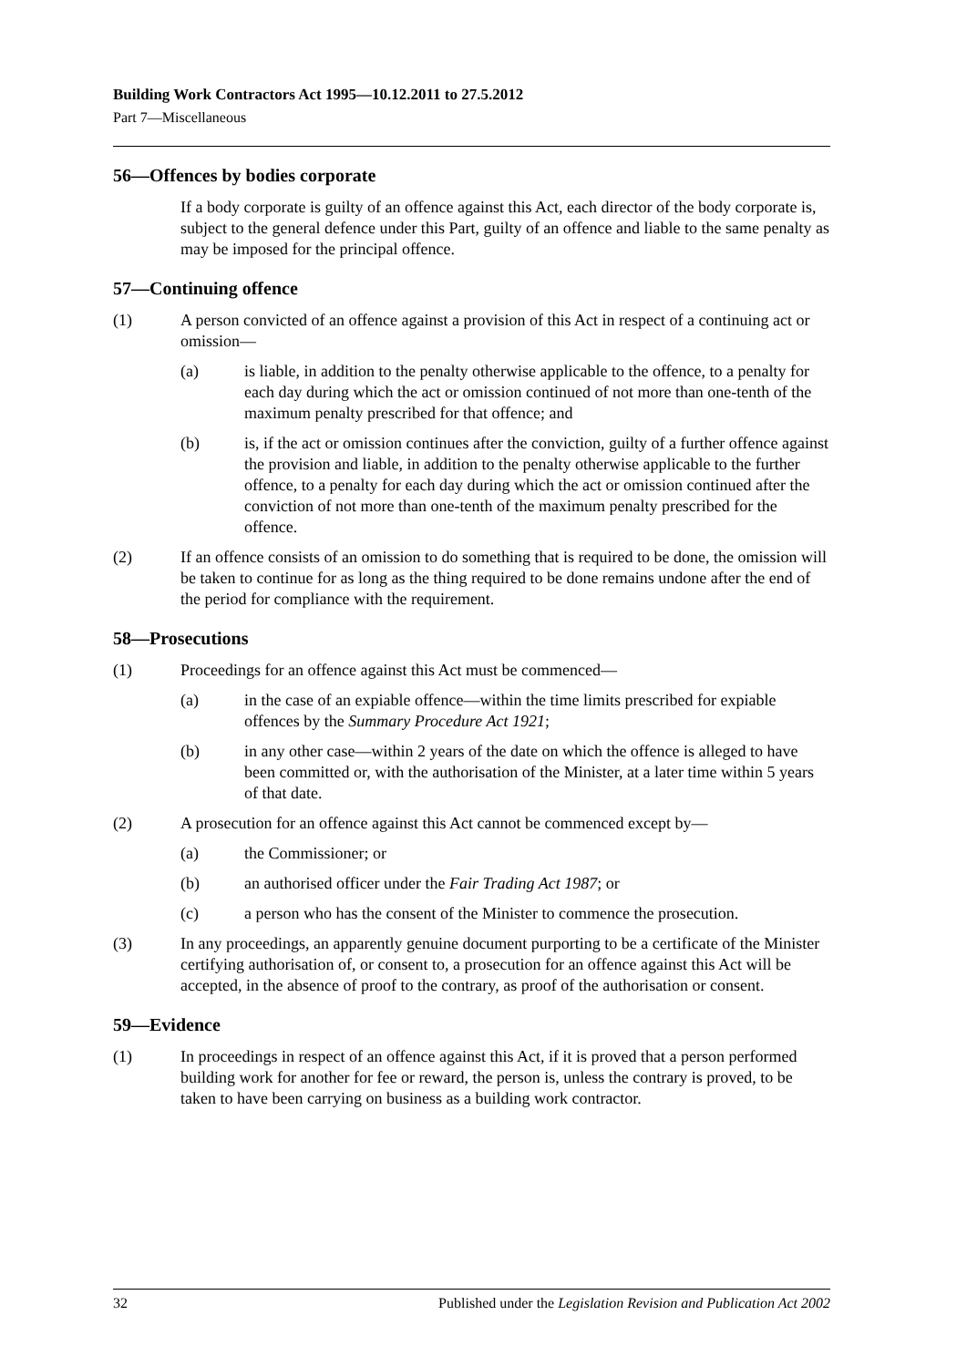Building Work Contractors Act 1995—10.12.2011 to 27.5.2012
Part 7—Miscellaneous
56—Offences by bodies corporate
If a body corporate is guilty of an offence against this Act, each director of the body corporate is, subject to the general defence under this Part, guilty of an offence and liable to the same penalty as may be imposed for the principal offence.
57—Continuing offence
(1) A person convicted of an offence against a provision of this Act in respect of a continuing act or omission—
(a) is liable, in addition to the penalty otherwise applicable to the offence, to a penalty for each day during which the act or omission continued of not more than one-tenth of the maximum penalty prescribed for that offence; and
(b) is, if the act or omission continues after the conviction, guilty of a further offence against the provision and liable, in addition to the penalty otherwise applicable to the further offence, to a penalty for each day during which the act or omission continued after the conviction of not more than one-tenth of the maximum penalty prescribed for the offence.
(2) If an offence consists of an omission to do something that is required to be done, the omission will be taken to continue for as long as the thing required to be done remains undone after the end of the period for compliance with the requirement.
58—Prosecutions
(1) Proceedings for an offence against this Act must be commenced—
(a) in the case of an expiable offence—within the time limits prescribed for expiable offences by the Summary Procedure Act 1921;
(b) in any other case—within 2 years of the date on which the offence is alleged to have been committed or, with the authorisation of the Minister, at a later time within 5 years of that date.
(2) A prosecution for an offence against this Act cannot be commenced except by—
(a) the Commissioner; or
(b) an authorised officer under the Fair Trading Act 1987; or
(c) a person who has the consent of the Minister to commence the prosecution.
(3) In any proceedings, an apparently genuine document purporting to be a certificate of the Minister certifying authorisation of, or consent to, a prosecution for an offence against this Act will be accepted, in the absence of proof to the contrary, as proof of the authorisation or consent.
59—Evidence
(1) In proceedings in respect of an offence against this Act, if it is proved that a person performed building work for another for fee or reward, the person is, unless the contrary is proved, to be taken to have been carrying on business as a building work contractor.
32 Published under the Legislation Revision and Publication Act 2002